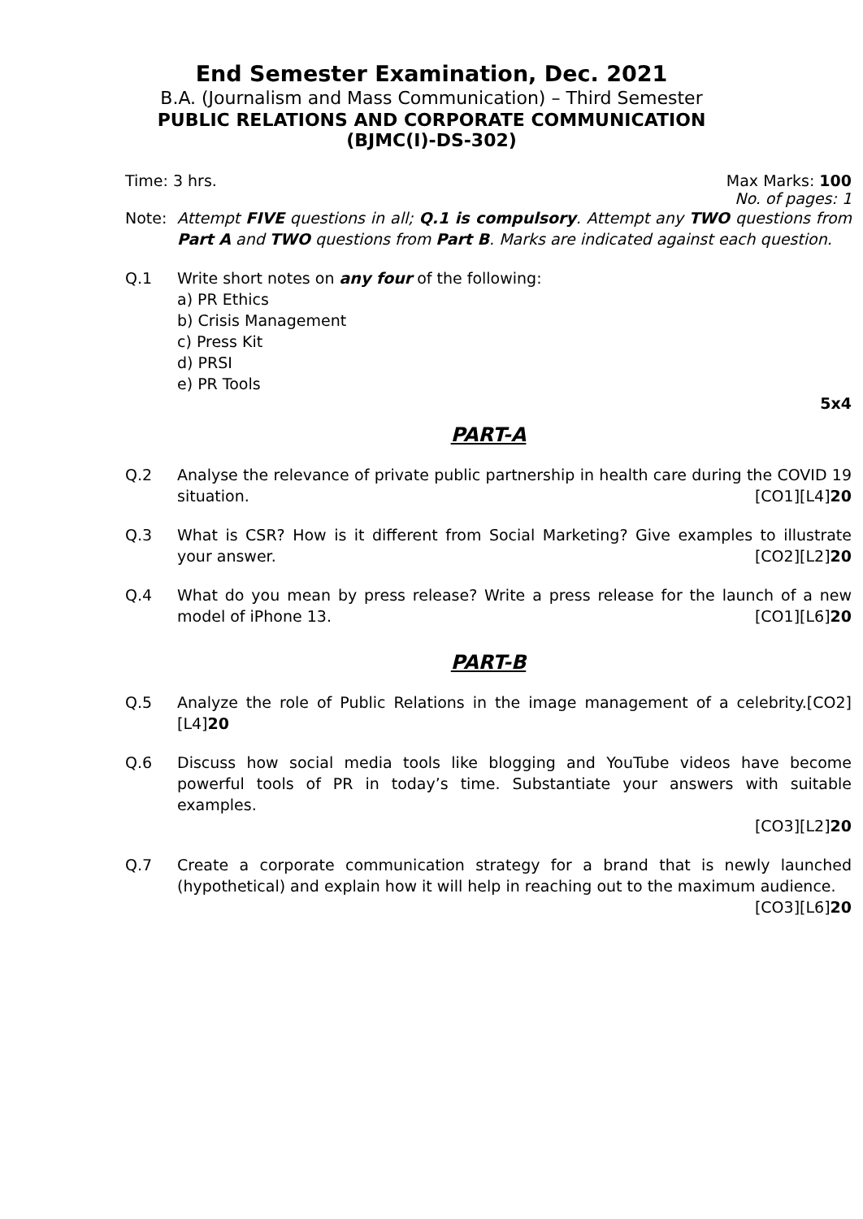End Semester Examination, Dec. 2021
B.A. (Journalism and Mass Communication) – Third Semester
PUBLIC RELATIONS AND CORPORATE COMMUNICATION
(BJMC(I)-DS-302)
Time: 3 hrs. Max Marks: 100
No. of pages: 1
Note: Attempt FIVE questions in all; Q.1 is compulsory. Attempt any TWO questions from Part A and TWO questions from Part B. Marks are indicated against each question.
Q.1 Write short notes on any four of the following:
a) PR Ethics
b) Crisis Management
c) Press Kit
d) PRSI
e) PR Tools
5x4
PART-A
Q.2 Analyse the relevance of private public partnership in health care during the COVID 19 situation. [CO1][L4]20
Q.3 What is CSR? How is it different from Social Marketing? Give examples to illustrate your answer. [CO2][L2]20
Q.4 What do you mean by press release? Write a press release for the launch of a new model of iPhone 13. [CO1][L6]20
PART-B
Q.5 Analyze the role of Public Relations in the image management of a celebrity.[CO2][L4]20
Q.6 Discuss how social media tools like blogging and YouTube videos have become powerful tools of PR in today’s time. Substantiate your answers with suitable examples.
[CO3][L2]20
Q.7 Create a corporate communication strategy for a brand that is newly launched (hypothetical) and explain how it will help in reaching out to the maximum audience.
[CO3][L6]20